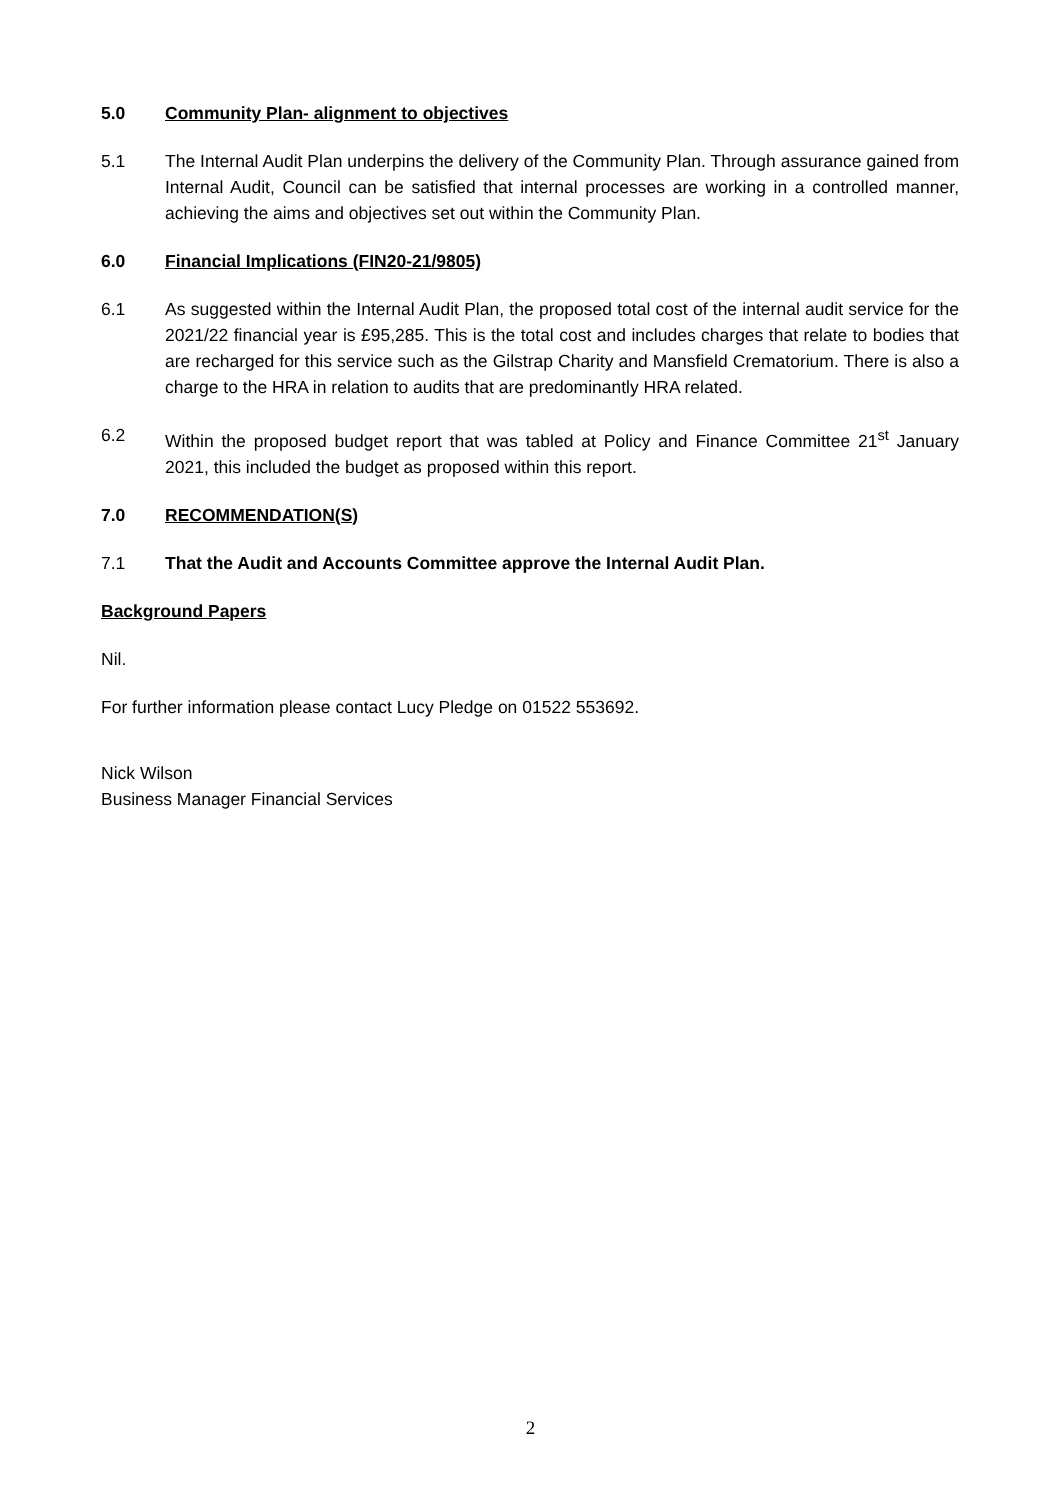5.0 Community Plan- alignment to objectives
5.1 The Internal Audit Plan underpins the delivery of the Community Plan. Through assurance gained from Internal Audit, Council can be satisfied that internal processes are working in a controlled manner, achieving the aims and objectives set out within the Community Plan.
6.0 Financial Implications (FIN20-21/9805)
6.1 As suggested within the Internal Audit Plan, the proposed total cost of the internal audit service for the 2021/22 financial year is £95,285. This is the total cost and includes charges that relate to bodies that are recharged for this service such as the Gilstrap Charity and Mansfield Crematorium. There is also a charge to the HRA in relation to audits that are predominantly HRA related.
6.2 Within the proposed budget report that was tabled at Policy and Finance Committee 21<sup>st</sup> January 2021, this included the budget as proposed within this report.
7.0 RECOMMENDATION(S)
7.1 That the Audit and Accounts Committee approve the Internal Audit Plan.
Background Papers
Nil.
For further information please contact Lucy Pledge on 01522 553692.
Nick Wilson
Business Manager Financial Services
2